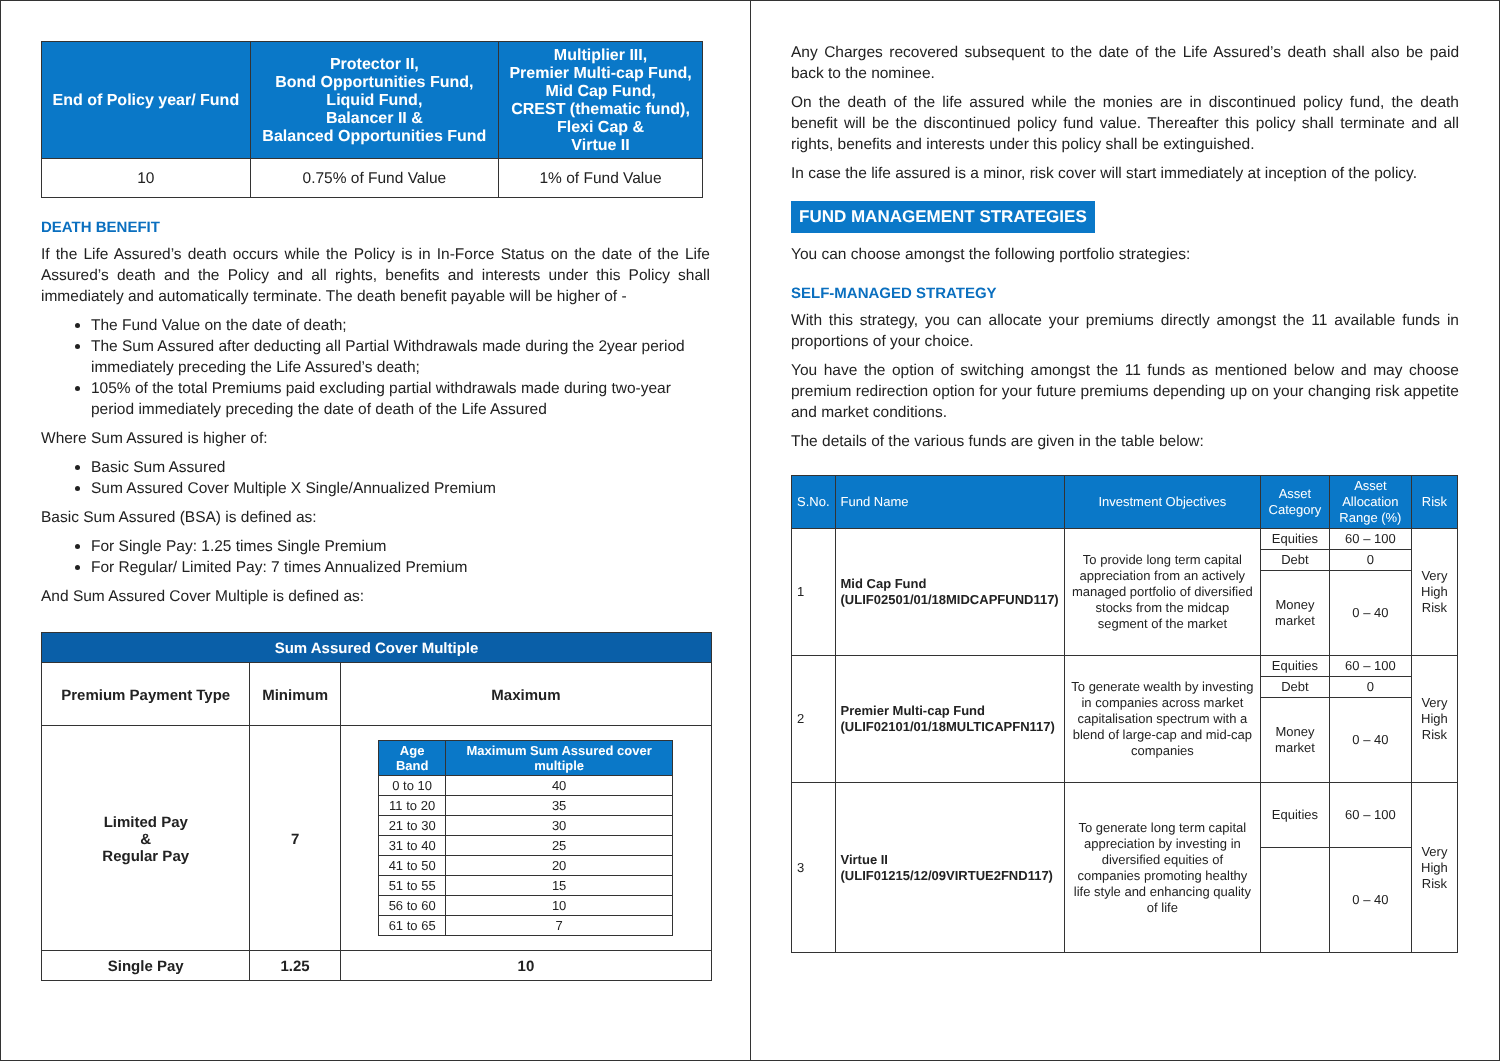| End of Policy year/ Fund | Protector II, Bond Opportunities Fund, Liquid Fund, Balancer II & Balanced Opportunities Fund | Multiplier III, Premier Multi-cap Fund, Mid Cap Fund, CREST (thematic fund), Flexi Cap & Virtue II |
| --- | --- | --- |
| 10 | 0.75% of Fund Value | 1% of Fund Value |
DEATH BENEFIT
If the Life Assured’s death occurs while the Policy is in In-Force Status on the date of the Life Assured’s death and the Policy and all rights, benefits and interests under this Policy shall immediately and automatically terminate. The death benefit payable will be higher of -
The Fund Value on the date of death;
The Sum Assured after deducting all Partial Withdrawals made during the 2year period immediately preceding the Life Assured’s death;
105% of the total Premiums paid excluding partial withdrawals made during two-year period immediately preceding the date of death of the Life Assured
Where Sum Assured is higher of:
Basic Sum Assured
Sum Assured Cover Multiple X Single/Annualized Premium
Basic Sum Assured (BSA) is defined as:
For Single Pay: 1.25 times Single Premium
For Regular/ Limited Pay: 7 times Annualized Premium
And Sum Assured Cover Multiple is defined as:
| Sum Assured Cover Multiple | | |
| --- | --- | --- |
| Premium Payment Type | Minimum | Maximum |
| Limited Pay & Regular Pay | 7 | / Age Band / Maximum Sum Assured cover multiple / / --- / --- / / 0 to 10 / 40 / / 11 to 20 / 35 / / 21 to 30 / 30 / / 31 to 40 / 25 / / 41 to 50 / 20 / / 51 to 55 / 15 / / 56 to 60 / 10 / / 61 to 65 / 7 / |
| Single Pay | 1.25 | 10 |
Any Charges recovered subsequent to the date of the Life Assured’s death shall also be paid back to the nominee.
On the death of the life assured while the monies are in discontinued policy fund, the death benefit will be the discontinued policy fund value. Thereafter this policy shall terminate and all rights, benefits and interests under this policy shall be extinguished.
In case the life assured is a minor, risk cover will start immediately at inception of the policy.
FUND MANAGEMENT STRATEGIES
You can choose amongst the following portfolio strategies:
SELF-MANAGED STRATEGY
With this strategy, you can allocate your premiums directly amongst the 11 available funds in proportions of your choice.
You have the option of switching amongst the 11 funds as mentioned below and may choose premium redirection option for your future premiums depending up on your changing risk appetite and market conditions.
The details of the various funds are given in the table below:
| S.No. | Fund Name | Investment Objectives | Asset Category | Asset Allocation Range (%) | Risk |
| --- | --- | --- | --- | --- | --- |
| 1 | Mid Cap Fund (ULIF02501/01/18MIDCAPFUND117) | To provide long term capital appreciation from an actively managed portfolio of diversified stocks from the midcap segment of the market | Equities | 60 – 100 | Very High Risk |
| | | | Debt | 0 | |
| | | | Money market | 0 – 40 | |
| 2 | Premier Multi-cap Fund (ULIF02101/01/18MULTICAPFN117) | To generate wealth by investing in companies across market capitalisation spectrum with a blend of large-cap and mid-cap companies | Equities | 60 – 100 | Very High Risk |
| | | | Debt | 0 | |
| | | | Money market | 0 – 40 | |
| 3 | Virtue II (ULIF01215/12/09VIRTUE2FND117) | To generate long term capital appreciation by investing in diversified equities of companies promoting healthy life style and enhancing quality of life | Equities | 60 – 100 | Very High Risk |
| | | | | 0 – 40 | |